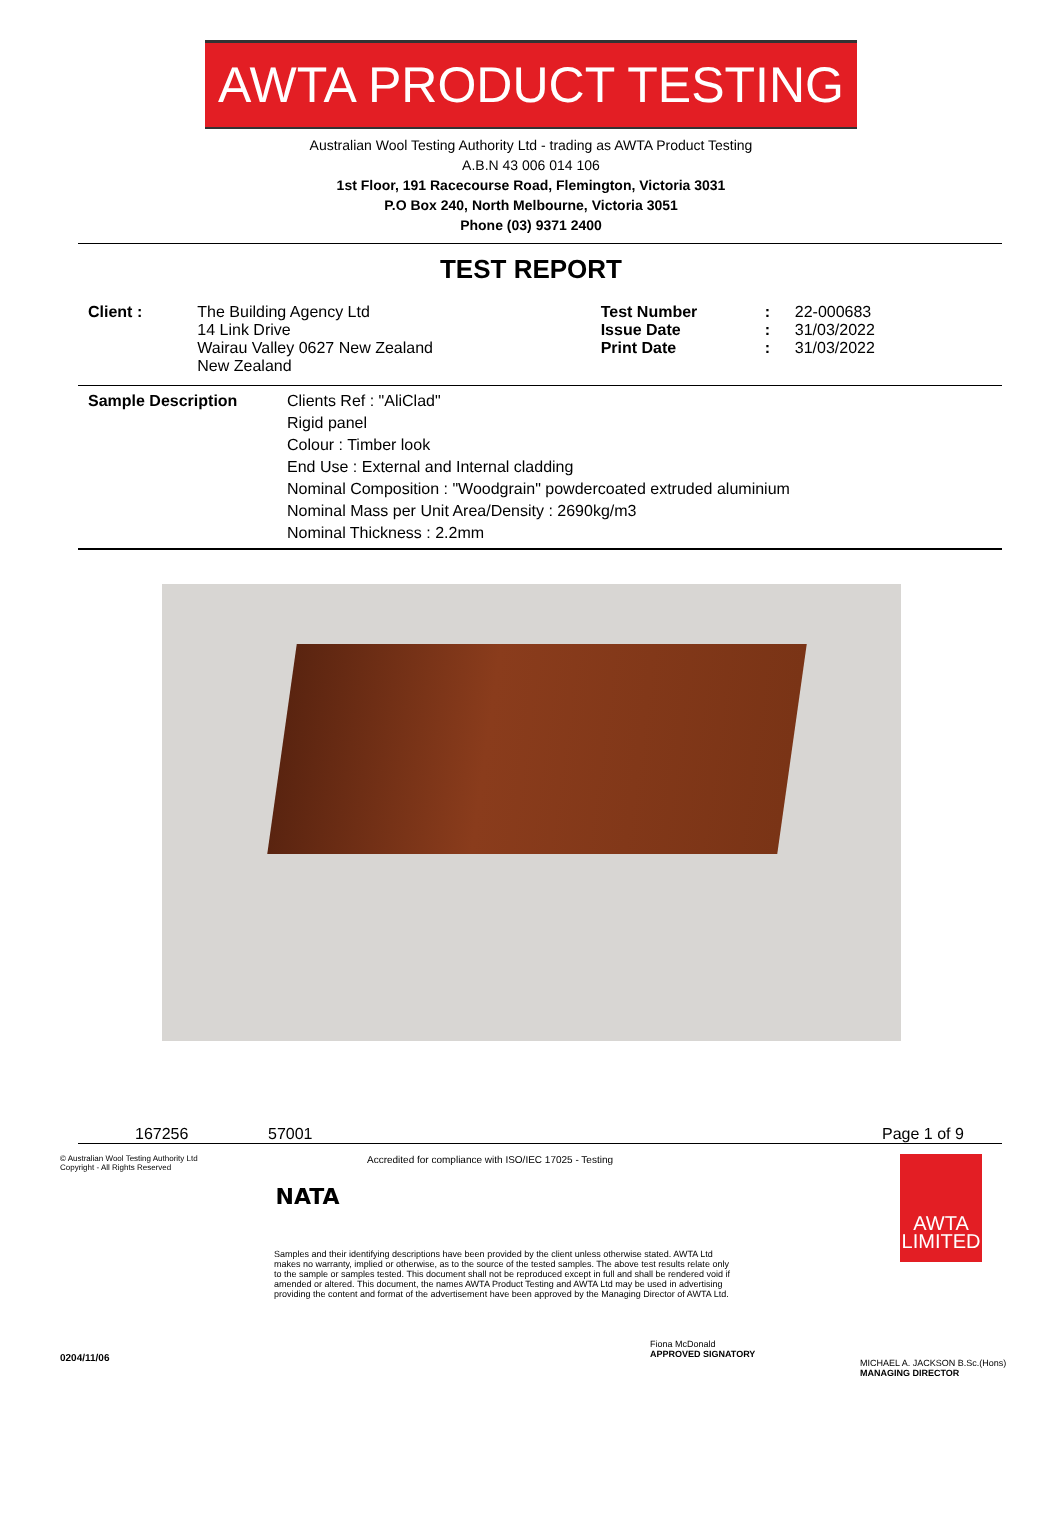AWTA PRODUCT TESTING
Australian Wool Testing Authority Ltd - trading as AWTA Product Testing
A.B.N 43 006 014 106
1st Floor, 191 Racecourse Road, Flemington, Victoria 3031
P.O Box 240, North Melbourne, Victoria 3051
Phone (03) 9371 2400
TEST REPORT
| Client : | The Building Agency Ltd 14 Link Drive Wairau Valley 0627 New Zealand New Zealand | Test Number Issue Date Print Date | : : : | 22-000683 31/03/2022 31/03/2022 |
| Sample Description | Clients Ref : "AliClad" Rigid panel Colour : Timber look End Use : External and Internal cladding Nominal Composition : "Woodgrain" powdercoated extruded aluminium Nominal Mass per Unit Area/Density : 2690kg/m3 Nominal Thickness : 2.2mm |
167256 57001 Page 1 of 9
© Australian Wool Testing Authority Ltd
Copyright - All Rights Reserved
0204/11/06
NATA
Accredited for compliance with ISO/IEC 17025 - Testing
Samples and their identifying descriptions have been provided by the client unless otherwise stated. AWTA Ltd makes no warranty, implied or otherwise, as to the source of the tested samples. The above test results relate only to the sample or samples tested. This document shall not be reproduced except in full and shall be rendered void if amended or altered. This document, the names AWTA Product Testing and AWTA Ltd may be used in advertising providing the content and format of the advertisement have been approved by the Managing Director of AWTA Ltd.
Fiona McDonald
APPROVED SIGNATORY
AWTA
LIMITED
MICHAEL A. JACKSON B.Sc.(Hons)
MANAGING DIRECTOR